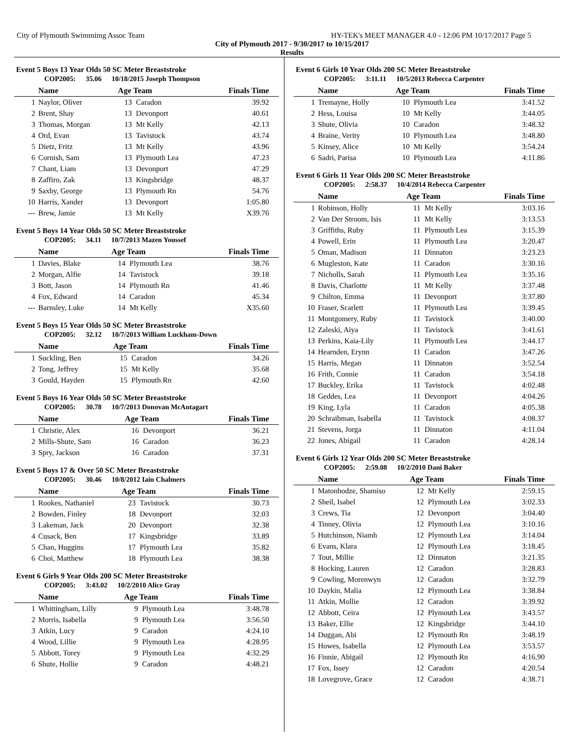City of Plymouth Swimmimg Assoc Team HY-TEK's MEET MANAGER 4.0 - 12:06 PM 10/17/2017 Page 5
City of Plymouth 2017 - 9/30/2017 to 10/15/2017
Results
Event 5 Boys 13 Year Olds 50 SC Meter Breaststroke
COP2005: 35.06 10/18/2015 Joseph Thompson
| | Name | Age Team | | Finals Time |
| --- | --- | --- | --- | --- |
| 1 | Naylor, Oliver | 13 | Caradon | 39.92 |
| 2 | Brent, Shay | 13 | Devonport | 40.61 |
| 3 | Thomas, Morgan | 13 | Mt Kelly | 42.13 |
| 4 | Ord, Evan | 13 | Tavistock | 43.74 |
| 5 | Dietz, Fritz | 13 | Mt Kelly | 43.96 |
| 6 | Cornish, Sam | 13 | Plymouth Lea | 47.23 |
| 7 | Chant, Liam | 13 | Devonport | 47.29 |
| 8 | Zaffiro, Zak | 13 | Kingsbridge | 48.37 |
| 9 | Saxby, George | 13 | Plymouth Rn | 54.76 |
| 10 | Harris, Xander | 13 | Devonport | 1:05.80 |
| --- | Brew, Jamie | 13 | Mt Kelly | X39.76 |
Event 5 Boys 14 Year Olds 50 SC Meter Breaststroke
COP2005: 34.11 10/7/2013 Mazen Youssef
| | Name | Age Team | | Finals Time |
| --- | --- | --- | --- | --- |
| 1 | Davies, Blake | 14 | Plymouth Lea | 38.76 |
| 2 | Morgan, Alfie | 14 | Tavistock | 39.18 |
| 3 | Bott, Jason | 14 | Plymouth Rn | 41.46 |
| 4 | Fox, Edward | 14 | Caradon | 45.34 |
| --- | Barnsley, Luke | 14 | Mt Kelly | X35.60 |
Event 5 Boys 15 Year Olds 50 SC Meter Breaststroke
COP2005: 32.12 10/7/2013 William Luckham-Down
| | Name | Age Team | | Finals Time |
| --- | --- | --- | --- | --- |
| 1 | Suckling, Ben | 15 | Caradon | 34.26 |
| 2 | Tong, Jeffrey | 15 | Mt Kelly | 35.68 |
| 3 | Gould, Hayden | 15 | Plymouth Rn | 42.60 |
Event 5 Boys 16 Year Olds 50 SC Meter Breaststroke
COP2005: 30.78 10/7/2013 Donovan McAntagart
| | Name | Age Team | | Finals Time |
| --- | --- | --- | --- | --- |
| 1 | Christie, Alex | 16 | Devonport | 36.21 |
| 2 | Mills-Shute, Sam | 16 | Caradon | 36.23 |
| 3 | Spry, Jackson | 16 | Caradon | 37.31 |
Event 5 Boys 17 & Over 50 SC Meter Breaststroke
COP2005: 30.46 10/8/2012 Iain Chalmers
| | Name | Age Team | | Finals Time |
| --- | --- | --- | --- | --- |
| 1 | Rookes, Nathaniel | 23 | Tavistock | 30.73 |
| 2 | Bowden, Finley | 18 | Devonport | 32.03 |
| 3 | Lakeman, Jack | 20 | Devonport | 32.38 |
| 4 | Cusack, Ben | 17 | Kingsbridge | 33.89 |
| 5 | Chan, Huggins | 17 | Plymouth Lea | 35.82 |
| 6 | Choi, Matthew | 18 | Plymouth Lea | 38.38 |
Event 6 Girls 9 Year Olds 200 SC Meter Breaststroke
COP2005: 3:43.02 10/2/2010 Alice Gray
| | Name | Age Team | | Finals Time |
| --- | --- | --- | --- | --- |
| 1 | Whittingham, Lilly | 9 | Plymouth Lea | 3:48.78 |
| 2 | Morris, Isabella | 9 | Plymouth Lea | 3:56.50 |
| 3 | Atkin, Lucy | 9 | Caradon | 4:24.10 |
| 4 | Wood, Lillie | 9 | Plymouth Lea | 4:28.95 |
| 5 | Abbott, Torey | 9 | Plymouth Lea | 4:32.29 |
| 6 | Shute, Hollie | 9 | Caradon | 4:48.21 |
Event 6 Girls 10 Year Olds 200 SC Meter Breaststroke
COP2005: 3:11.11 10/5/2013 Rebecca Carpenter
| | Name | Age Team | | Finals Time |
| --- | --- | --- | --- | --- |
| 1 | Tremayne, Holly | 10 | Plymouth Lea | 3:41.52 |
| 2 | Hess, Louisa | 10 | Mt Kelly | 3:44.05 |
| 3 | Shute, Olivia | 10 | Caradon | 3:48.32 |
| 4 | Braine, Verity | 10 | Plymouth Lea | 3:48.80 |
| 5 | Kinsey, Alice | 10 | Mt Kelly | 3:54.24 |
| 6 | Sadri, Parisa | 10 | Plymouth Lea | 4:11.86 |
Event 6 Girls 11 Year Olds 200 SC Meter Breaststroke
COP2005: 2:58.37 10/4/2014 Rebecca Carpenter
| | Name | Age Team | | Finals Time |
| --- | --- | --- | --- | --- |
| 1 | Robinson, Holly | 11 | Mt Kelly | 3:03.16 |
| 2 | Van Der Stroom, Isis | 11 | Mt Kelly | 3:13.53 |
| 3 | Griffiths, Ruby | 11 | Plymouth Lea | 3:15.39 |
| 4 | Powell, Erin | 11 | Plymouth Lea | 3:20.47 |
| 5 | Oman, Madison | 11 | Dinnaton | 3:23.23 |
| 6 | Mugleston, Kate | 11 | Caradon | 3:30.16 |
| 7 | Nicholls, Sarah | 11 | Plymouth Lea | 3:35.16 |
| 8 | Davis, Charlotte | 11 | Mt Kelly | 3:37.48 |
| 9 | Chilton, Emma | 11 | Devonport | 3:37.80 |
| 10 | Fraser, Scarlett | 11 | Plymouth Lea | 3:39.45 |
| 11 | Montgomery, Ruby | 11 | Tavistock | 3:40.00 |
| 12 | Zaleski, Aiya | 11 | Tavistock | 3:41.61 |
| 13 | Perkins, Kaia-Lily | 11 | Plymouth Lea | 3:44.17 |
| 14 | Hearnden, Erynn | 11 | Caradon | 3:47.26 |
| 15 | Harris, Megan | 11 | Dinnaton | 3:52.54 |
| 16 | Frith, Connie | 11 | Caradon | 3:54.18 |
| 17 | Buckley, Erika | 11 | Tavistock | 4:02.48 |
| 18 | Geddes, Lea | 11 | Devonport | 4:04.26 |
| 19 | King, Lyla | 11 | Caradon | 4:05.38 |
| 20 | Schraibman, Isabella | 11 | Tavistock | 4:08.37 |
| 21 | Stevens, Jorga | 11 | Dinnaton | 4:11.04 |
| 22 | Jones, Abigail | 11 | Caradon | 4:28.14 |
Event 6 Girls 12 Year Olds 200 SC Meter Breaststroke
COP2005: 2:59.08 10/2/2010 Dani Baker
| | Name | Age Team | | Finals Time |
| --- | --- | --- | --- | --- |
| 1 | Matonhodze, Shamiso | 12 | Mt Kelly | 2:59.15 |
| 2 | Sheil, Isabel | 12 | Plymouth Lea | 3:02.33 |
| 3 | Crews, Tia | 12 | Devonport | 3:04.40 |
| 4 | Tinney, Olivia | 12 | Plymouth Lea | 3:10.16 |
| 5 | Hutchinson, Niamh | 12 | Plymouth Lea | 3:14.04 |
| 6 | Evans, Klara | 12 | Plymouth Lea | 3:18.45 |
| 7 | Tout, Millie | 12 | Dinnaton | 3:21.35 |
| 8 | Hocking, Lauren | 12 | Caradon | 3:28.83 |
| 9 | Cowling, Morenwyn | 12 | Caradon | 3:32.79 |
| 10 | Daykin, Malia | 12 | Plymouth Lea | 3:38.84 |
| 11 | Atkin, Mollie | 12 | Caradon | 3:39.92 |
| 12 | Abbott, Ceira | 12 | Plymouth Lea | 3:43.57 |
| 13 | Baker, Ellie | 12 | Kingsbridge | 3:44.10 |
| 14 | Duggan, Abi | 12 | Plymouth Rn | 3:48.19 |
| 15 | Howes, Isabella | 12 | Plymouth Lea | 3:53.57 |
| 16 | Finnie, Abigail | 12 | Plymouth Rn | 4:16.90 |
| 17 | Fox, Issey | 12 | Caradon | 4:20.54 |
| 18 | Lovegrove, Grace | 12 | Caradon | 4:38.71 |